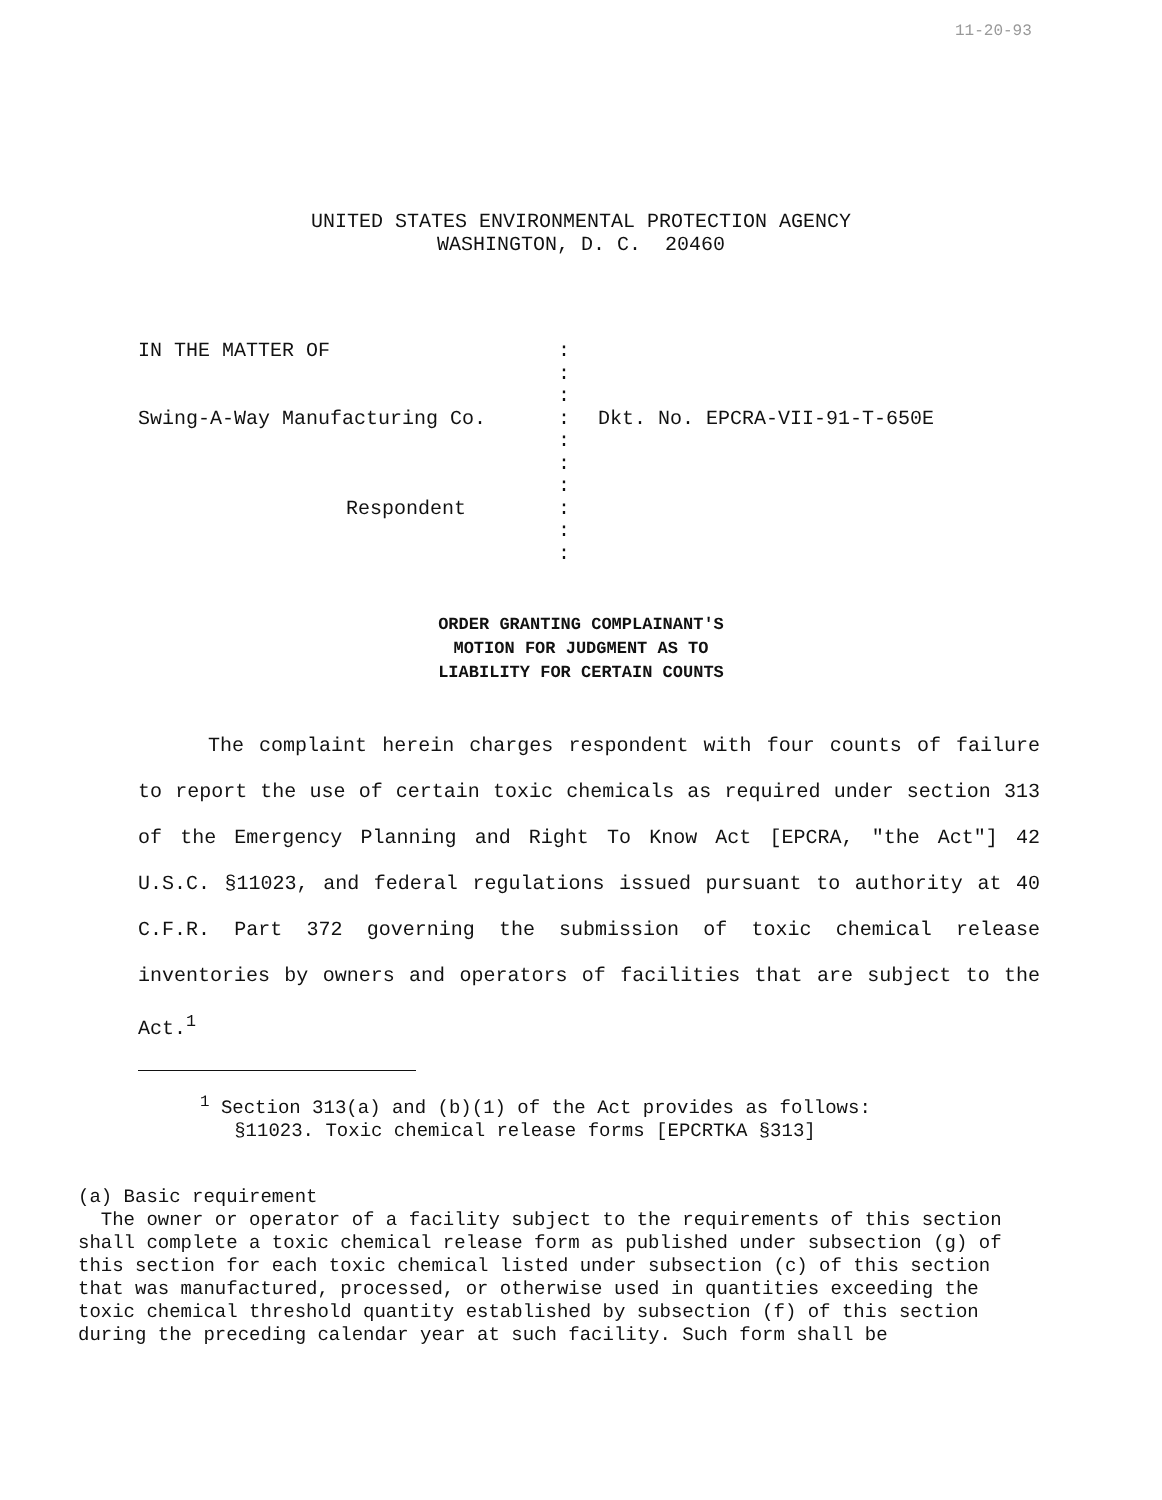11-20-93
UNITED STATES ENVIRONMENTAL PROTECTION AGENCY
WASHINGTON, D. C. 20460
IN THE MATTER OF
Swing-A-Way Manufacturing Co.
Respondent
:
:
:
:
:
:
:
:
:
:
Dkt. No. EPCRA-VII-91-T-650E
ORDER GRANTING COMPLAINANT'S
MOTION FOR JUDGMENT AS TO
LIABILITY FOR CERTAIN COUNTS
The complaint herein charges respondent with four counts of failure to report the use of certain toxic chemicals as required under section 313 of the Emergency Planning and Right To Know Act [EPCRA, "the Act"] 42 U.S.C. §11023, and federal regulations issued pursuant to authority at 40 C.F.R. Part 372 governing the submission of toxic chemical release inventories by owners and operators of facilities that are subject to the Act.<sup>1</sup>
<sup>1</sup> Section 313(a) and (b)(1) of the Act provides as follows:
§11023. Toxic chemical release forms [EPCRTKA §313]
(a) Basic requirement
The owner or operator of a facility subject to the requirements of this section shall complete a toxic chemical release form as published under subsection (g) of this section for each toxic chemical listed under subsection (c) of this section that was manufactured, processed, or otherwise used in quantities exceeding the toxic chemical threshold quantity established by subsection (f) of this section during the preceding calendar year at such facility. Such form shall be